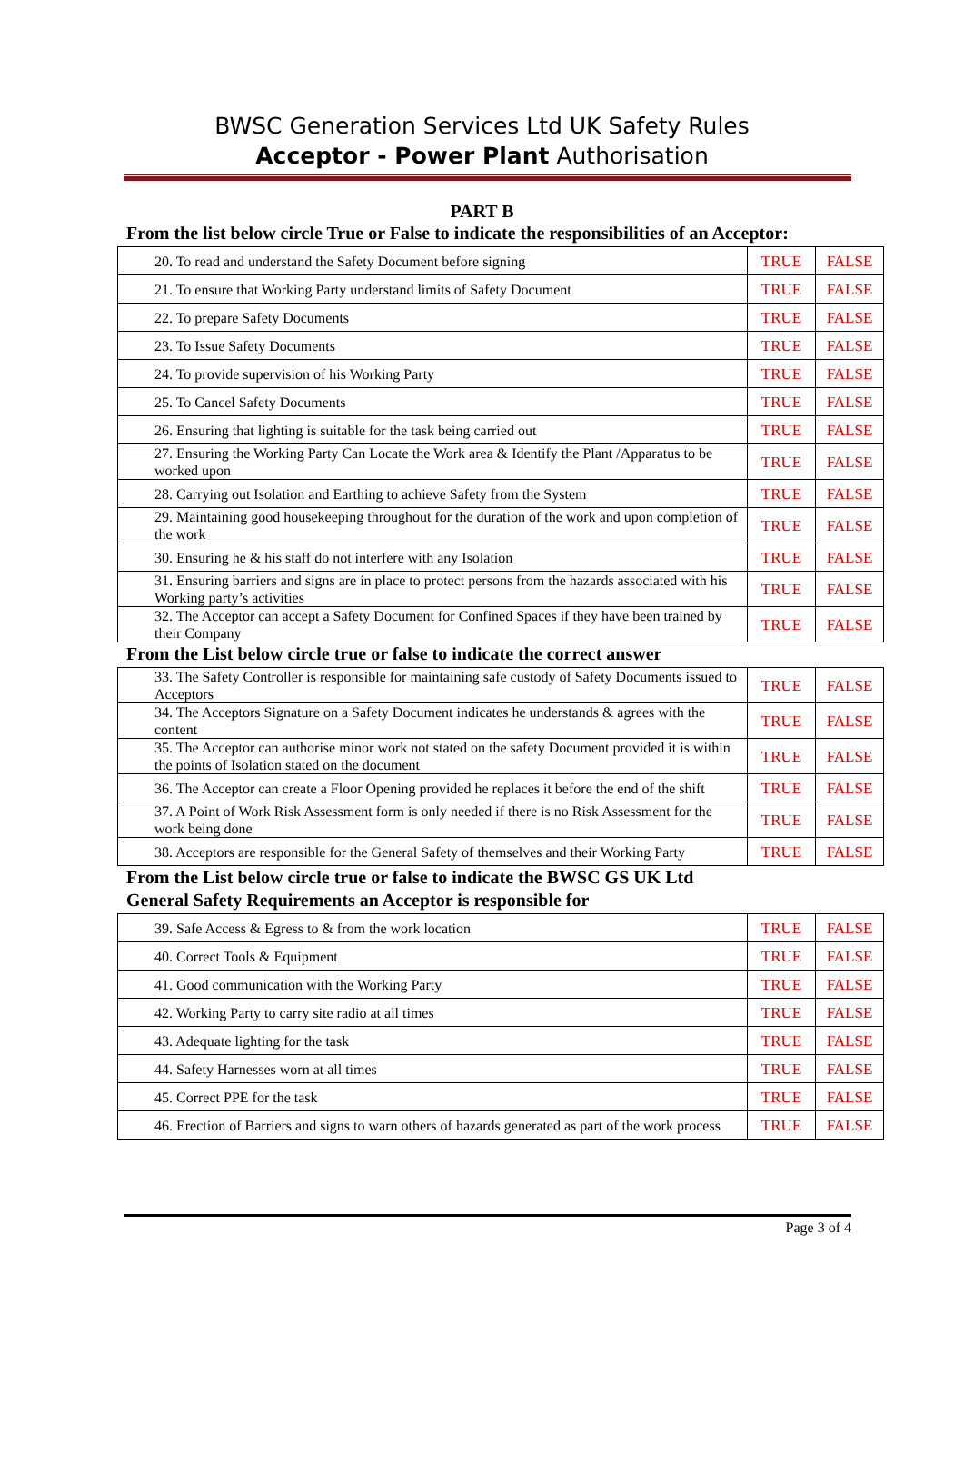BWSC Generation Services Ltd UK Safety Rules
Acceptor - Power Plant Authorisation
PART B
From the list below circle True or False to indicate the responsibilities of an Acceptor:
| 20. To read and understand the Safety Document before signing | TRUE | FALSE |
| 21. To ensure that Working Party understand limits of Safety Document | TRUE | FALSE |
| 22. To prepare Safety Documents | TRUE | FALSE |
| 23. To Issue Safety Documents | TRUE | FALSE |
| 24. To provide supervision of his Working Party | TRUE | FALSE |
| 25. To Cancel Safety Documents | TRUE | FALSE |
| 26. Ensuring that lighting is suitable for the task being carried out | TRUE | FALSE |
| 27. Ensuring the Working Party Can Locate the Work area & Identify the Plant /Apparatus to be worked upon | TRUE | FALSE |
| 28. Carrying out Isolation and Earthing to achieve Safety from the System | TRUE | FALSE |
| 29. Maintaining good housekeeping throughout for the duration of the work and upon completion of the work | TRUE | FALSE |
| 30. Ensuring he & his staff do not interfere with any Isolation | TRUE | FALSE |
| 31. Ensuring barriers and signs are in place to protect persons from the hazards associated with his Working party’s activities | TRUE | FALSE |
| 32. The Acceptor can accept a Safety Document for Confined Spaces if they have been trained by their Company | TRUE | FALSE |
From the List below circle true or false to indicate the correct answer
| 33. The Safety Controller is responsible for maintaining safe custody of Safety Documents issued to Acceptors | TRUE | FALSE |
| 34. The Acceptors Signature on a Safety Document indicates he understands & agrees with the content | TRUE | FALSE |
| 35. The Acceptor can authorise minor work not stated on the safety Document provided it is within the points of Isolation stated on the document | TRUE | FALSE |
| 36. The Acceptor can create a Floor Opening provided he replaces it before the end of the shift | TRUE | FALSE |
| 37. A Point of Work Risk Assessment form is only needed if there is no Risk Assessment for the work being done | TRUE | FALSE |
| 38. Acceptors are responsible for the General Safety of themselves and their Working Party | TRUE | FALSE |
From the List below circle true or false to indicate the BWSC GS UK Ltd
General Safety Requirements an Acceptor is responsible for
| 39. Safe Access & Egress to & from the work location | TRUE | FALSE |
| 40. Correct Tools & Equipment | TRUE | FALSE |
| 41. Good communication with the Working Party | TRUE | FALSE |
| 42. Working Party to carry site radio at all times | TRUE | FALSE |
| 43. Adequate lighting for the task | TRUE | FALSE |
| 44. Safety Harnesses worn at all times | TRUE | FALSE |
| 45. Correct PPE for the task | TRUE | FALSE |
| 46. Erection of Barriers and signs to warn others of hazards generated as part of the work process | TRUE | FALSE |
Page 3 of 4